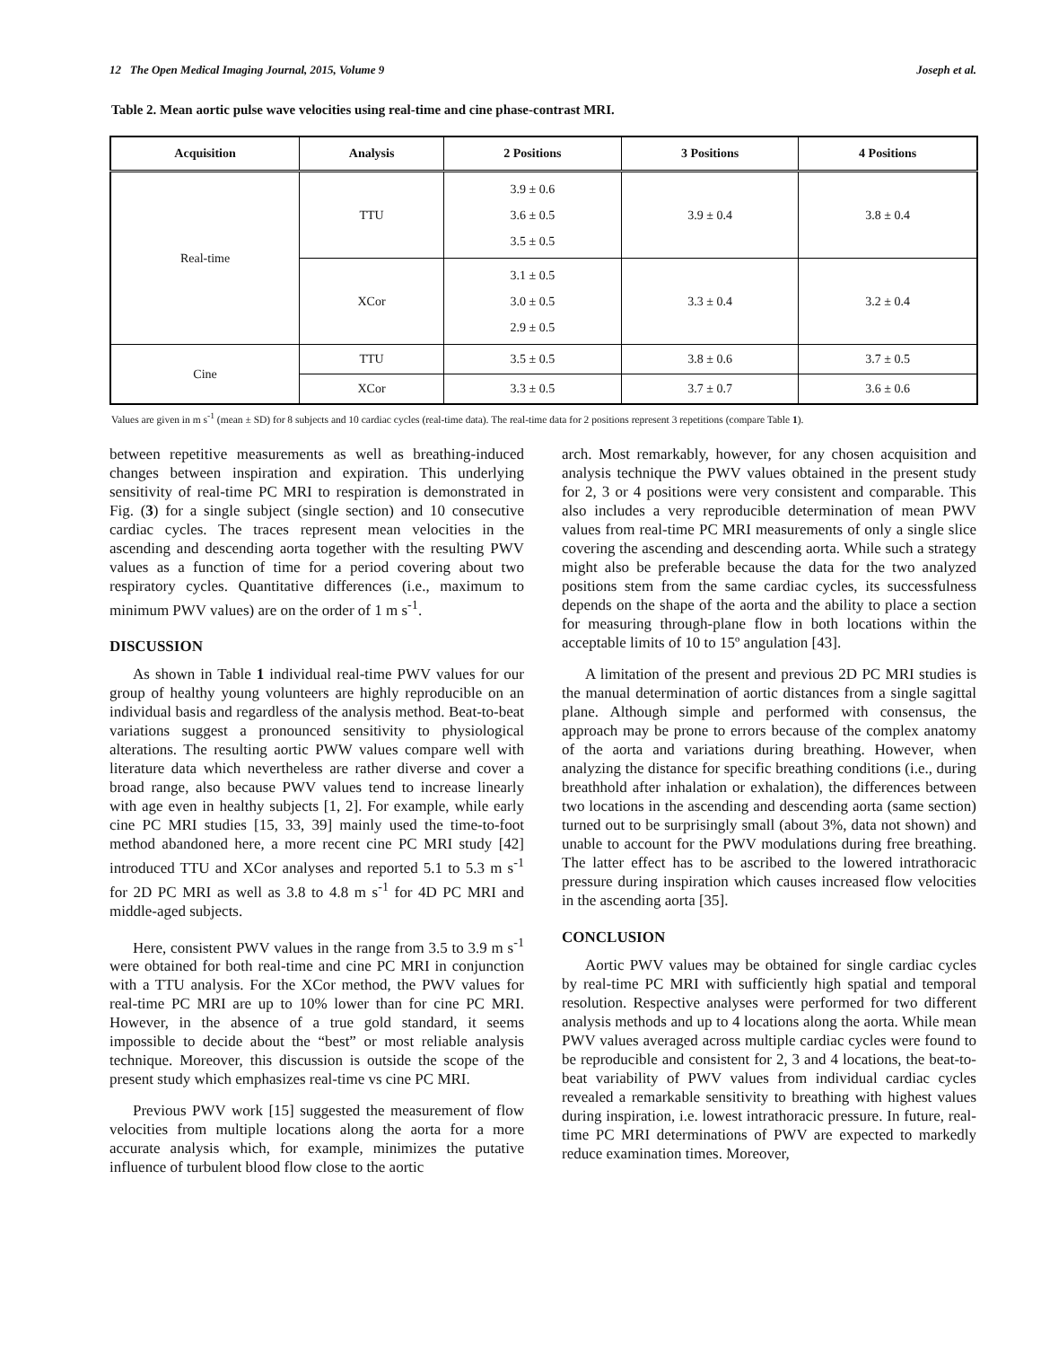12 The Open Medical Imaging Journal, 2015, Volume 9 Joseph et al.
Table 2. Mean aortic pulse wave velocities using real-time and cine phase-contrast MRI.
| Acquisition | Analysis | 2 Positions | 3 Positions | 4 Positions |
| --- | --- | --- | --- | --- |
| Real-time | TTU | 3.9 ± 0.6 3.6 ± 0.5 3.5 ± 0.5 | 3.9 ± 0.4 | 3.8 ± 0.4 |
| | XCor | 3.1 ± 0.5 3.0 ± 0.5 2.9 ± 0.5 | 3.3 ± 0.4 | 3.2 ± 0.4 |
| Cine | TTU | 3.5 ± 0.5 | 3.8 ± 0.6 | 3.7 ± 0.5 |
| | XCor | 3.3 ± 0.5 | 3.7 ± 0.7 | 3.6 ± 0.6 |
Values are given in m s<sup>-1</sup> (mean ± SD) for 8 subjects and 10 cardiac cycles (real-time data). The real-time data for 2 positions represent 3 repetitions (compare Table 1).
between repetitive measurements as well as breathing-induced changes between inspiration and expiration. This underlying sensitivity of real-time PC MRI to respiration is demonstrated in Fig. (3) for a single subject (single section) and 10 consecutive cardiac cycles. The traces represent mean velocities in the ascending and descending aorta together with the resulting PWV values as a function of time for a period covering about two respiratory cycles. Quantitative differences (i.e., maximum to minimum PWV values) are on the order of 1 m s<sup>-1</sup>.
DISCUSSION
As shown in Table 1 individual real-time PWV values for our group of healthy young volunteers are highly reproducible on an individual basis and regardless of the analysis method. Beat-to-beat variations suggest a pronounced sensitivity to physiological alterations. The resulting aortic PWW values compare well with literature data which nevertheless are rather diverse and cover a broad range, also because PWV values tend to increase linearly with age even in healthy subjects [1, 2]. For example, while early cine PC MRI studies [15, 33, 39] mainly used the time-to-foot method abandoned here, a more recent cine PC MRI study [42] introduced TTU and XCor analyses and reported 5.1 to 5.3 m s<sup>-1</sup> for 2D PC MRI as well as 3.8 to 4.8 m s<sup>-1</sup> for 4D PC MRI and middle-aged subjects.
Here, consistent PWV values in the range from 3.5 to 3.9 m s<sup>-1</sup> were obtained for both real-time and cine PC MRI in conjunction with a TTU analysis. For the XCor method, the PWV values for real-time PC MRI are up to 10% lower than for cine PC MRI. However, in the absence of a true gold standard, it seems impossible to decide about the “best” or most reliable analysis technique. Moreover, this discussion is outside the scope of the present study which emphasizes real-time vs cine PC MRI.
Previous PWV work [15] suggested the measurement of flow velocities from multiple locations along the aorta for a more accurate analysis which, for example, minimizes the putative influence of turbulent blood flow close to the aortic
arch. Most remarkably, however, for any chosen acquisition and analysis technique the PWV values obtained in the present study for 2, 3 or 4 positions were very consistent and comparable. This also includes a very reproducible determination of mean PWV values from real-time PC MRI measurements of only a single slice covering the ascending and descending aorta. While such a strategy might also be preferable because the data for the two analyzed positions stem from the same cardiac cycles, its successfulness depends on the shape of the aorta and the ability to place a section for measuring through-plane flow in both locations within the acceptable limits of 10 to 15º angulation [43].
A limitation of the present and previous 2D PC MRI studies is the manual determination of aortic distances from a single sagittal plane. Although simple and performed with consensus, the approach may be prone to errors because of the complex anatomy of the aorta and variations during breathing. However, when analyzing the distance for specific breathing conditions (i.e., during breathhold after inhalation or exhalation), the differences between two locations in the ascending and descending aorta (same section) turned out to be surprisingly small (about 3%, data not shown) and unable to account for the PWV modulations during free breathing. The latter effect has to be ascribed to the lowered intrathoracic pressure during inspiration which causes increased flow velocities in the ascending aorta [35].
CONCLUSION
Aortic PWV values may be obtained for single cardiac cycles by real-time PC MRI with sufficiently high spatial and temporal resolution. Respective analyses were performed for two different analysis methods and up to 4 locations along the aorta. While mean PWV values averaged across multiple cardiac cycles were found to be reproducible and consistent for 2, 3 and 4 locations, the beat-to-beat variability of PWV values from individual cardiac cycles revealed a remarkable sensitivity to breathing with highest values during inspiration, i.e. lowest intrathoracic pressure. In future, real-time PC MRI determinations of PWV are expected to markedly reduce examination times. Moreover,